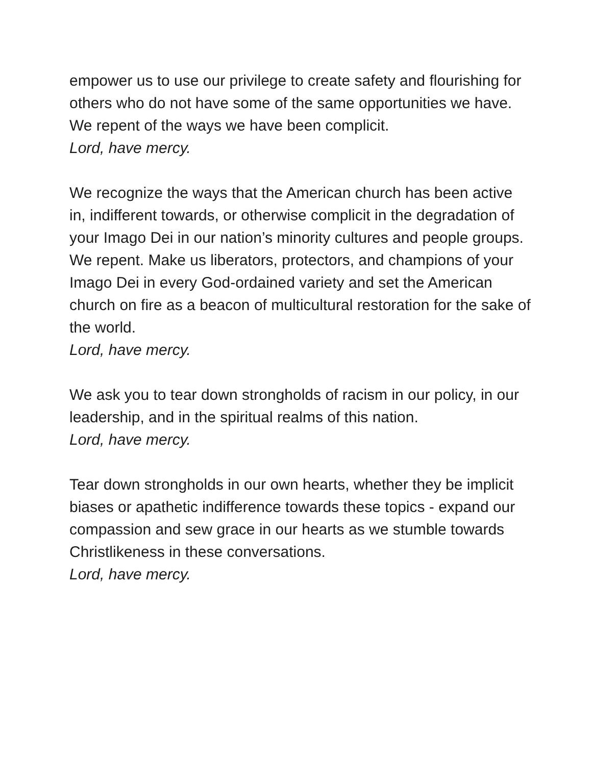empower us to use our privilege to create safety and flourishing for others who do not have some of the same opportunities we have. We repent of the ways we have been complicit.
Lord, have mercy.
We recognize the ways that the American church has been active in, indifferent towards, or otherwise complicit in the degradation of your Imago Dei in our nation’s minority cultures and people groups. We repent. Make us liberators, protectors, and champions of your Imago Dei in every God-ordained variety and set the American church on fire as a beacon of multicultural restoration for the sake of the world.
Lord, have mercy.
We ask you to tear down strongholds of racism in our policy, in our leadership, and in the spiritual realms of this nation.
Lord, have mercy.
Tear down strongholds in our own hearts, whether they be implicit biases or apathetic indifference towards these topics - expand our compassion and sew grace in our hearts as we stumble towards Christlikeness in these conversations.
Lord, have mercy.